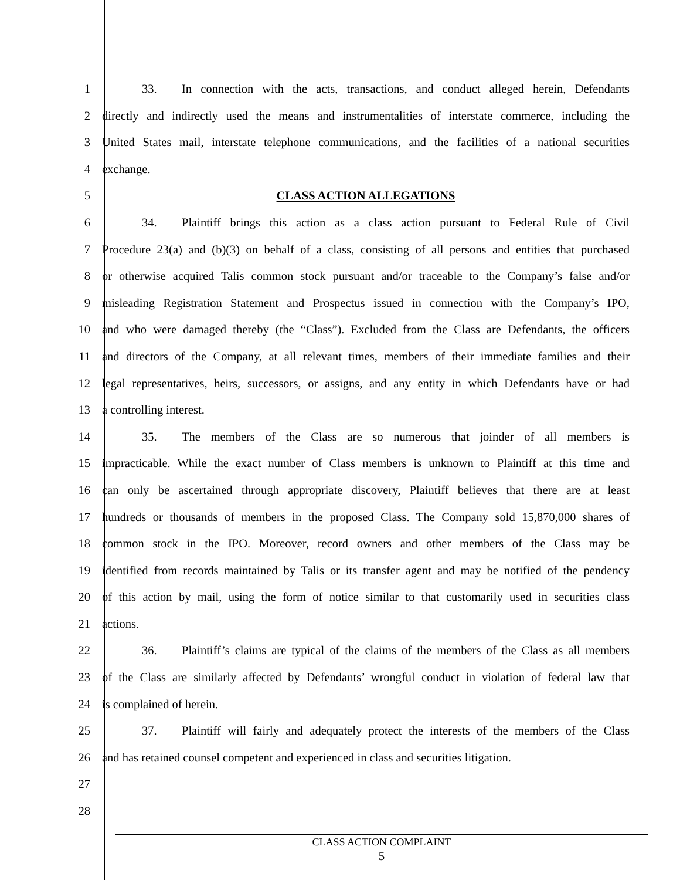1 33. In connection with the acts, transactions, and conduct alleged herein, Defendants
2 directly and indirectly used the means and instrumentalities of interstate commerce, including the
3 United States mail, interstate telephone communications, and the facilities of a national securities
4 exchange.
5 CLASS ACTION ALLEGATIONS
6 34. Plaintiff brings this action as a class action pursuant to Federal Rule of Civil
7 Procedure 23(a) and (b)(3) on behalf of a class, consisting of all persons and entities that purchased
8 or otherwise acquired Talis common stock pursuant and/or traceable to the Company’s false and/or
9 misleading Registration Statement and Prospectus issued in connection with the Company’s IPO,
10 and who were damaged thereby (the “Class”). Excluded from the Class are Defendants, the officers
11 and directors of the Company, at all relevant times, members of their immediate families and their
12 legal representatives, heirs, successors, or assigns, and any entity in which Defendants have or had
13 a controlling interest.
14 35. The members of the Class are so numerous that joinder of all members is
15 impracticable. While the exact number of Class members is unknown to Plaintiff at this time and
16 can only be ascertained through appropriate discovery, Plaintiff believes that there are at least
17 hundreds or thousands of members in the proposed Class. The Company sold 15,870,000 shares of
18 common stock in the IPO. Moreover, record owners and other members of the Class may be
19 identified from records maintained by Talis or its transfer agent and may be notified of the pendency
20 of this action by mail, using the form of notice similar to that customarily used in securities class
21 actions.
22 36. Plaintiff’s claims are typical of the claims of the members of the Class as all members
23 of the Class are similarly affected by Defendants’ wrongful conduct in violation of federal law that
24 is complained of herein.
25 37. Plaintiff will fairly and adequately protect the interests of the members of the Class
26 and has retained counsel competent and experienced in class and securities litigation.
27
28
CLASS ACTION COMPLAINT
5